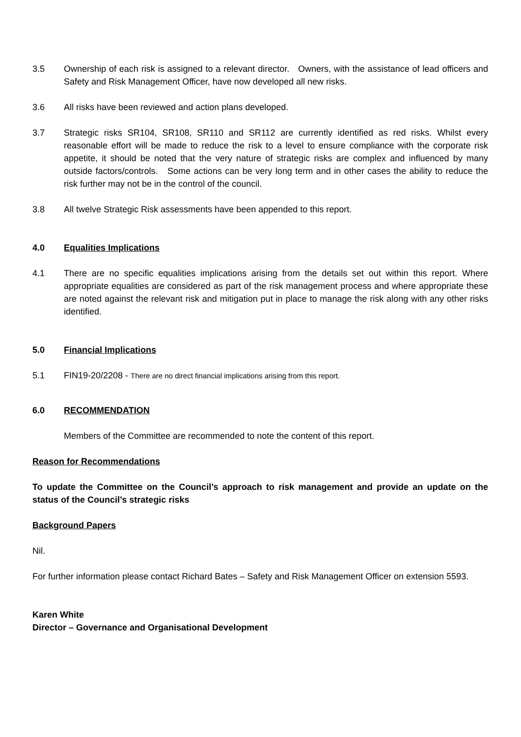3.5 Ownership of each risk is assigned to a relevant director. Owners, with the assistance of lead officers and Safety and Risk Management Officer, have now developed all new risks.
3.6 All risks have been reviewed and action plans developed.
3.7 Strategic risks SR104, SR108, SR110 and SR112 are currently identified as red risks. Whilst every reasonable effort will be made to reduce the risk to a level to ensure compliance with the corporate risk appetite, it should be noted that the very nature of strategic risks are complex and influenced by many outside factors/controls. Some actions can be very long term and in other cases the ability to reduce the risk further may not be in the control of the council.
3.8 All twelve Strategic Risk assessments have been appended to this report.
4.0 Equalities Implications
4.1 There are no specific equalities implications arising from the details set out within this report. Where appropriate equalities are considered as part of the risk management process and where appropriate these are noted against the relevant risk and mitigation put in place to manage the risk along with any other risks identified.
5.0 Financial Implications
5.1 FIN19-20/2208 - There are no direct financial implications arising from this report.
6.0 RECOMMENDATION
Members of the Committee are recommended to note the content of this report.
Reason for Recommendations
To update the Committee on the Council’s approach to risk management and provide an update on the status of the Council’s strategic risks
Background Papers
Nil.
For further information please contact Richard Bates – Safety and Risk Management Officer on extension 5593.
Karen White
Director – Governance and Organisational Development